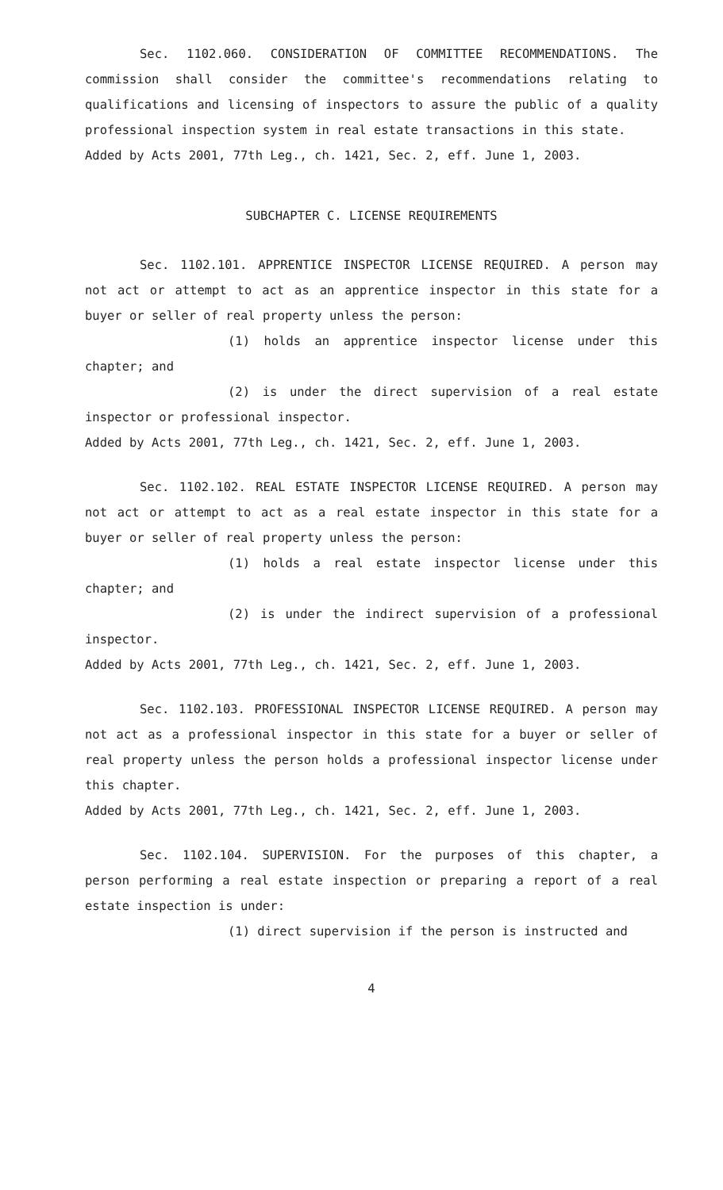Sec. 1102.060. CONSIDERATION OF COMMITTEE RECOMMENDATIONS. The commission shall consider the committee's recommendations relating to qualifications and licensing of inspectors to assure the public of a quality professional inspection system in real estate transactions in this state.
Added by Acts 2001, 77th Leg., ch. 1421, Sec. 2, eff. June 1, 2003.
SUBCHAPTER C. LICENSE REQUIREMENTS
Sec. 1102.101. APPRENTICE INSPECTOR LICENSE REQUIRED. A person may not act or attempt to act as an apprentice inspector in this state for a buyer or seller of real property unless the person:
(1) holds an apprentice inspector license under this chapter; and
(2) is under the direct supervision of a real estate inspector or professional inspector.
Added by Acts 2001, 77th Leg., ch. 1421, Sec. 2, eff. June 1, 2003.
Sec. 1102.102. REAL ESTATE INSPECTOR LICENSE REQUIRED. A person may not act or attempt to act as a real estate inspector in this state for a buyer or seller of real property unless the person:
(1) holds a real estate inspector license under this chapter; and
(2) is under the indirect supervision of a professional inspector.
Added by Acts 2001, 77th Leg., ch. 1421, Sec. 2, eff. June 1, 2003.
Sec. 1102.103. PROFESSIONAL INSPECTOR LICENSE REQUIRED. A person may not act as a professional inspector in this state for a buyer or seller of real property unless the person holds a professional inspector license under this chapter.
Added by Acts 2001, 77th Leg., ch. 1421, Sec. 2, eff. June 1, 2003.
Sec. 1102.104. SUPERVISION. For the purposes of this chapter, a person performing a real estate inspection or preparing a report of a real estate inspection is under:
(1) direct supervision if the person is instructed and
4